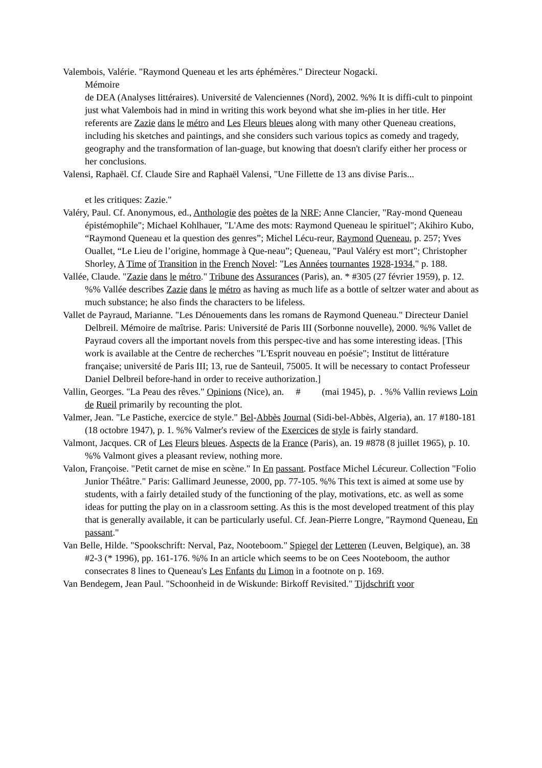Valembois, Valérie. "Raymond Queneau et les arts éphémères." Directeur Nogacki.
Mémoire
de DEA (Analyses littéraires). Université de Valenciennes (Nord), 2002. %% It is diffi-cult to pinpoint just what Valembois had in mind in writing this work beyond what she im-plies in her title. Her referents are Zazie dans le métro and Les Fleurs bleues along with many other Queneau creations, including his sketches and paintings, and she considers such various topics as comedy and tragedy, geography and the transformation of lan-guage, but knowing that doesn't clarify either her process or her conclusions.
Valensi, Raphaël. Cf. Claude Sire and Raphaël Valensi, "Une Fillette de 13 ans divise Paris...
et les critiques: Zazie."
Valéry, Paul. Cf. Anonymous, ed., Anthologie des poètes de la NRF; Anne Clancier, "Ray-mond Queneau épistémophile"; Michael Kohlhauer, "L'Ame des mots: Raymond Queneau le spirituel"; Akihiro Kubo, “Raymond Queneau et la question des genres”; Michel Lécu-reur, Raymond Queneau, p. 257; Yves Ouallet, “Le Lieu de l’origine, hommage à Que-neau”; Queneau, "Paul Valéry est mort"; Christopher Shorley, A Time of Transition in the French Novel: "Les Années tournantes 1928-1934," p. 188.
Vallée, Claude. "Zazie dans le métro." Tribune des Assurances (Paris), an. * #305 (27 février 1959), p. 12. %% Vallée describes Zazie dans le métro as having as much life as a bottle of seltzer water and about as much substance; he also finds the characters to be lifeless.
Vallet de Payraud, Marianne. "Les Dénouements dans les romans de Raymond Queneau." Directeur Daniel Delbreil. Mémoire de maîtrise. Paris: Université de Paris III (Sorbonne nouvelle), 2000. %% Vallet de Payraud covers all the important novels from this perspec-tive and has some interesting ideas. [This work is available at the Centre de recherches "L'Esprit nouveau en poésie"; Institut de littérature française; université de Paris III; 13, rue de Santeuil, 75005. It will be necessary to contact Professeur Daniel Delbreil before-hand in order to receive authorization.]
Vallin, Georges. "La Peau des rêves." Opinions (Nice), an. # (mai 1945), p. . %% Vallin reviews Loin de Rueil primarily by recounting the plot.
Valmer, Jean. "Le Pastiche, exercice de style." Bel-Abbès Journal (Sidi-bel-Abbès, Algeria), an. 17 #180-181 (18 octobre 1947), p. 1. %% Valmer's review of the Exercices de style is fairly standard.
Valmont, Jacques. CR of Les Fleurs bleues. Aspects de la France (Paris), an. 19 #878 (8 juillet 1965), p. 10. %% Valmont gives a pleasant review, nothing more.
Valon, Françoise. "Petit carnet de mise en scène." In En passant. Postface Michel Lécureur. Collection "Folio Junior Théâtre." Paris: Gallimard Jeunesse, 2000, pp. 77-105. %% This text is aimed at some use by students, with a fairly detailed study of the functioning of the play, motivations, etc. as well as some ideas for putting the play on in a classroom setting. As this is the most developed treatment of this play that is generally available, it can be particularly useful. Cf. Jean-Pierre Longre, "Raymond Queneau, En passant."
Van Belle, Hilde. "Spookschrift: Nerval, Paz, Nooteboom." Spiegel der Letteren (Leuven, Belgique), an. 38 #2-3 (* 1996), pp. 161-176. %% In an article which seems to be on Cees Nooteboom, the author consecrates 8 lines to Queneau's Les Enfants du Limon in a footnote on p. 169.
Van Bendegem, Jean Paul. "Schoonheid in de Wiskunde: Birkoff Revisited." Tijdschrift voor